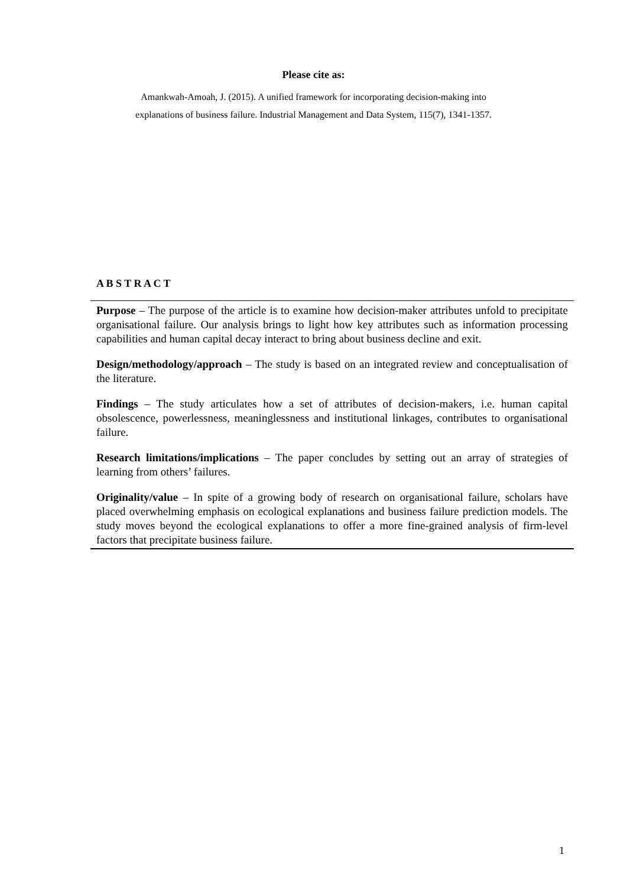Please cite as:
Amankwah-Amoah, J. (2015). A unified framework for incorporating decision-making into
explanations of business failure. Industrial Management and Data System, 115(7), 1341-1357.
A B S T R A C T
Purpose – The purpose of the article is to examine how decision-maker attributes unfold to precipitate organisational failure. Our analysis brings to light how key attributes such as information processing capabilities and human capital decay interact to bring about business decline and exit.
Design/methodology/approach – The study is based on an integrated review and conceptualisation of the literature.
Findings – The study articulates how a set of attributes of decision-makers, i.e. human capital obsolescence, powerlessness, meaninglessness and institutional linkages, contributes to organisational failure.
Research limitations/implications – The paper concludes by setting out an array of strategies of learning from others’ failures.
Originality/value – In spite of a growing body of research on organisational failure, scholars have placed overwhelming emphasis on ecological explanations and business failure prediction models. The study moves beyond the ecological explanations to offer a more fine-grained analysis of firm-level factors that precipitate business failure.
1